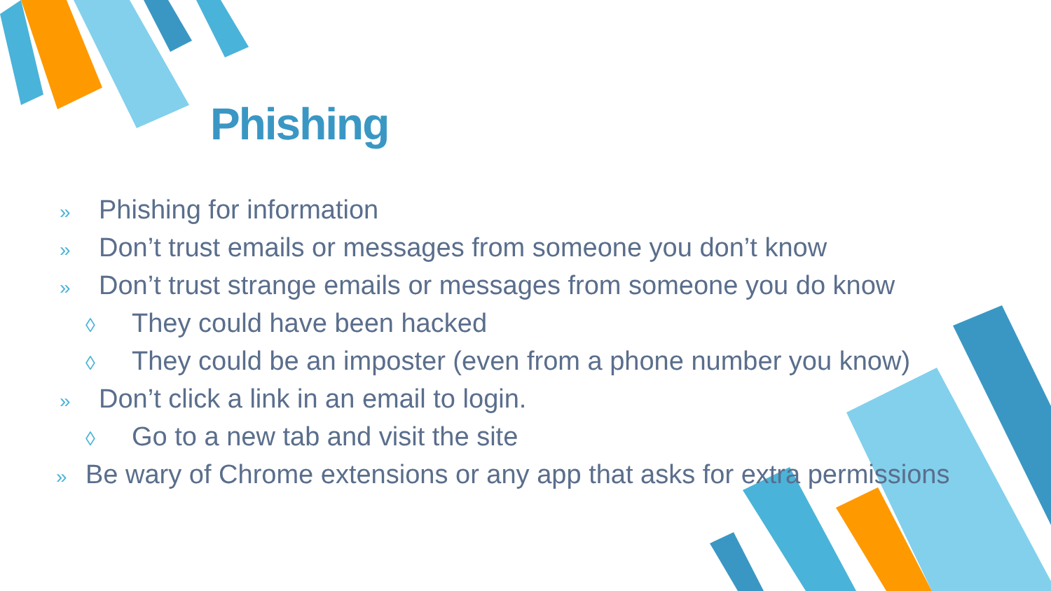Phishing
» Phishing for information
» Don’t trust emails or messages from someone you don’t know
» Don’t trust strange emails or messages from someone you do know
◊ They could have been hacked
◊ They could be an imposter (even from a phone number you know)
» Don’t click a link in an email to login.
◊ Go to a new tab and visit the site
» Be wary of Chrome extensions or any app that asks for extra permissions